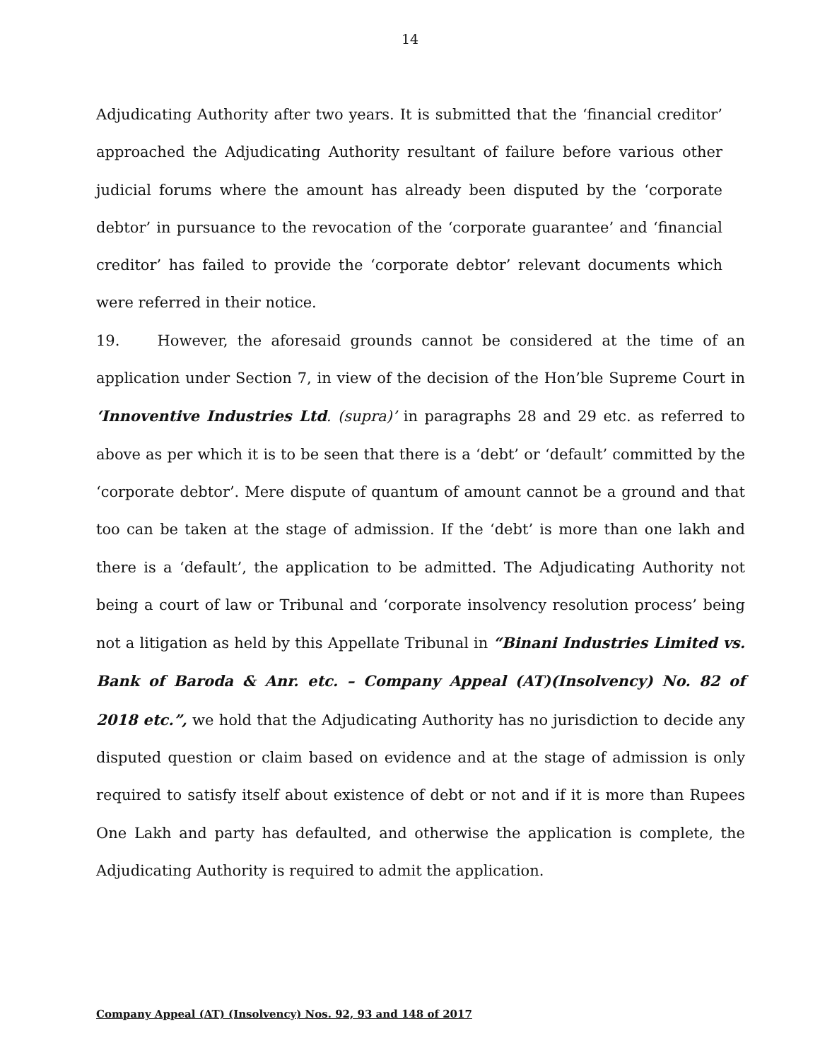14
Adjudicating Authority after two years. It is submitted that the ‘financial creditor’ approached the Adjudicating Authority resultant of failure before various other judicial forums where the amount has already been disputed by the ‘corporate debtor’ in pursuance to the revocation of the ‘corporate guarantee’ and ‘financial creditor’ has failed to provide the ‘corporate debtor’ relevant documents which were referred in their notice.
19. However, the aforesaid grounds cannot be considered at the time of an application under Section 7, in view of the decision of the Hon’ble Supreme Court in ‘Innoventive Industries Ltd. (supra)’ in paragraphs 28 and 29 etc. as referred to above as per which it is to be seen that there is a ‘debt’ or ‘default’ committed by the ‘corporate debtor’. Mere dispute of quantum of amount cannot be a ground and that too can be taken at the stage of admission. If the ‘debt’ is more than one lakh and there is a ‘default’, the application to be admitted. The Adjudicating Authority not being a court of law or Tribunal and ‘corporate insolvency resolution process’ being not a litigation as held by this Appellate Tribunal in “Binani Industries Limited vs. Bank of Baroda & Anr. etc. – Company Appeal (AT)(Insolvency) No. 82 of 2018 etc.”, we hold that the Adjudicating Authority has no jurisdiction to decide any disputed question or claim based on evidence and at the stage of admission is only required to satisfy itself about existence of debt or not and if it is more than Rupees One Lakh and party has defaulted, and otherwise the application is complete, the Adjudicating Authority is required to admit the application.
Company Appeal (AT) (Insolvency) Nos. 92, 93 and 148 of 2017